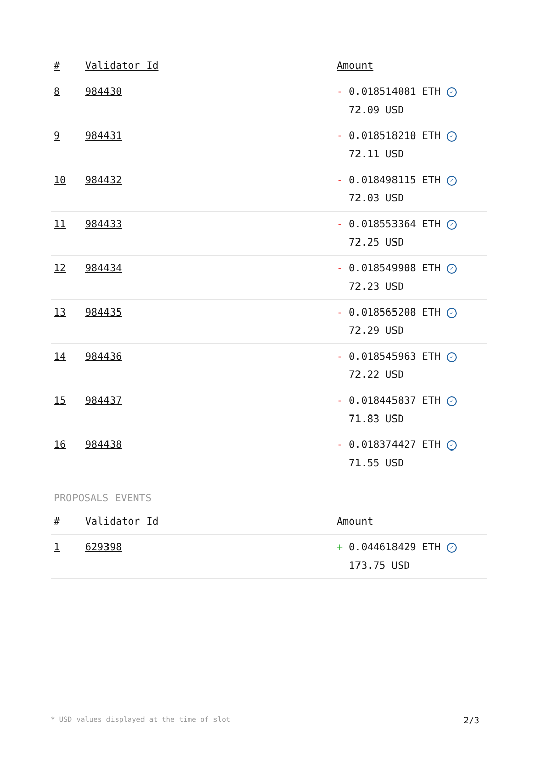| # | Validator Id | Amount |
| --- | --- | --- |
| 8 | 984430 | - 0.018514081 ETH ✓ 72.09 USD |
| 9 | 984431 | - 0.018518210 ETH ✓ 72.11 USD |
| 10 | 984432 | - 0.018498115 ETH ✓ 72.03 USD |
| 11 | 984433 | - 0.018553364 ETH ✓ 72.25 USD |
| 12 | 984434 | - 0.018549908 ETH ✓ 72.23 USD |
| 13 | 984435 | - 0.018565208 ETH ✓ 72.29 USD |
| 14 | 984436 | - 0.018545963 ETH ✓ 72.22 USD |
| 15 | 984437 | - 0.018445837 ETH ✓ 71.83 USD |
| 16 | 984438 | - 0.018374427 ETH ✓ 71.55 USD |
PROPOSALS EVENTS
| # | Validator Id | Amount |
| --- | --- | --- |
| 1 | 629398 | + 0.044618429 ETH ✓ 173.75 USD |
* USD values displayed at the time of slot 2/3